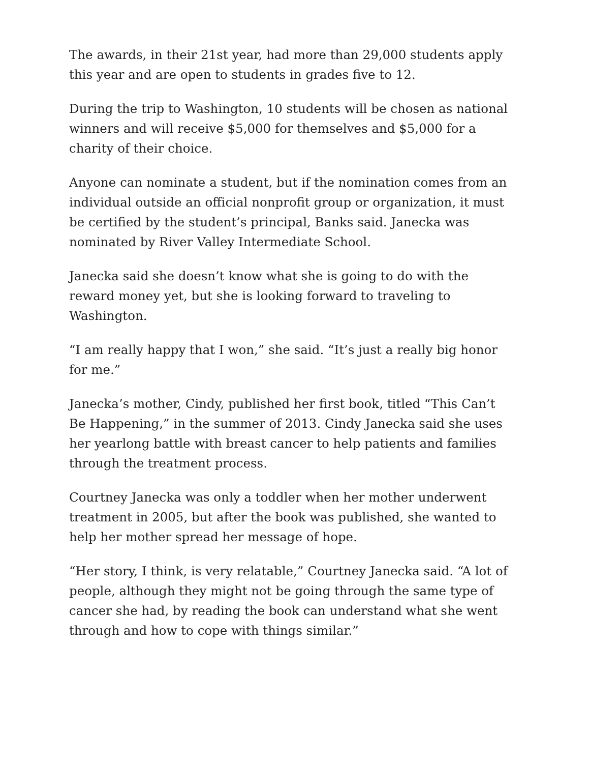The awards, in their 21st year, had more than 29,000 students apply this year and are open to students in grades five to 12.
During the trip to Washington, 10 students will be chosen as national winners and will receive $5,000 for themselves and $5,000 for a charity of their choice.
Anyone can nominate a student, but if the nomination comes from an individual outside an official nonprofit group or organization, it must be certified by the student’s principal, Banks said. Janecka was nominated by River Valley Intermediate School.
Janecka said she doesn’t know what she is going to do with the reward money yet, but she is looking forward to traveling to Washington.
“I am really happy that I won,” she said. “It’s just a really big honor for me.”
Janecka’s mother, Cindy, published her first book, titled “This Can’t Be Happening,” in the summer of 2013. Cindy Janecka said she uses her yearlong battle with breast cancer to help patients and families through the treatment process.
Courtney Janecka was only a toddler when her mother underwent treatment in 2005, but after the book was published, she wanted to help her mother spread her message of hope.
“Her story, I think, is very relatable,” Courtney Janecka said. “A lot of people, although they might not be going through the same type of cancer she had, by reading the book can understand what she went through and how to cope with things similar.”